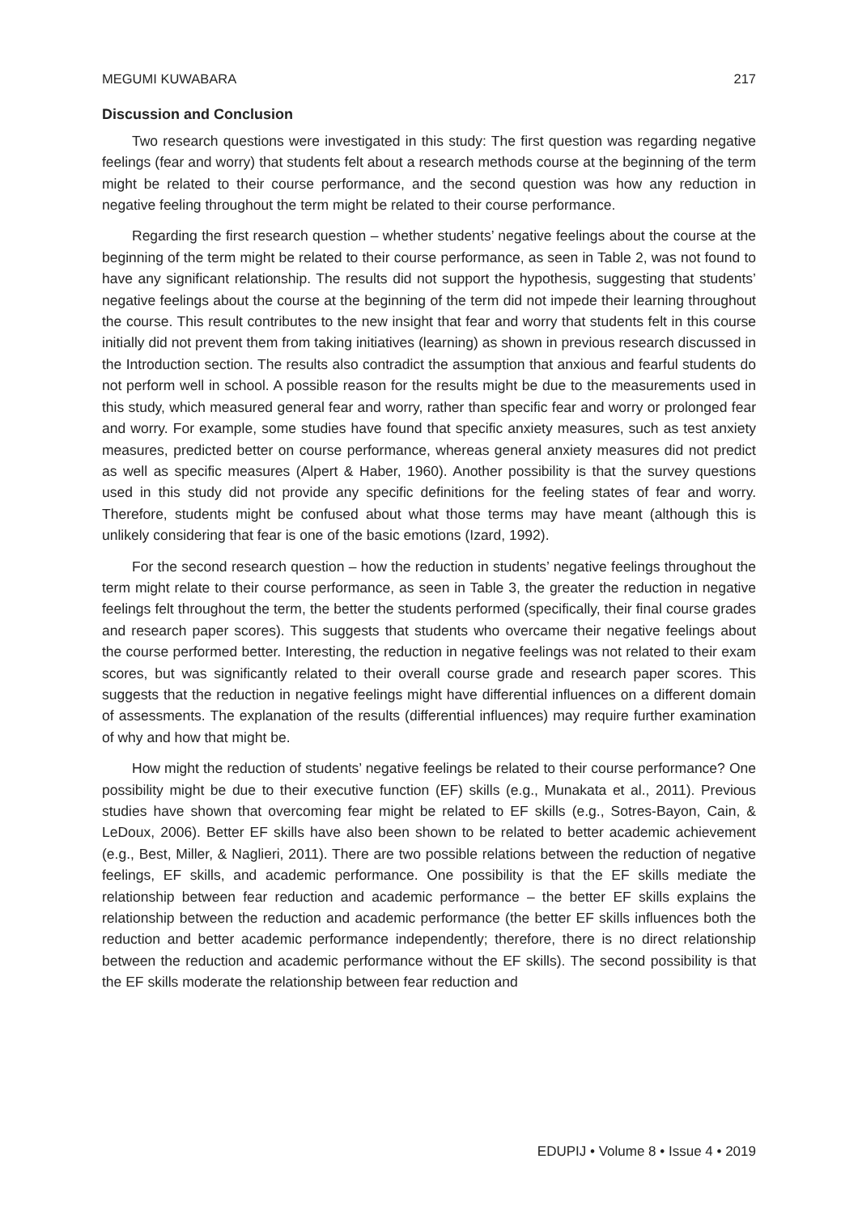MEGUMI KUWABARA 217
Discussion and Conclusion
Two research questions were investigated in this study: The first question was regarding negative feelings (fear and worry) that students felt about a research methods course at the beginning of the term might be related to their course performance, and the second question was how any reduction in negative feeling throughout the term might be related to their course performance.
Regarding the first research question – whether students’ negative feelings about the course at the beginning of the term might be related to their course performance, as seen in Table 2, was not found to have any significant relationship. The results did not support the hypothesis, suggesting that students’ negative feelings about the course at the beginning of the term did not impede their learning throughout the course. This result contributes to the new insight that fear and worry that students felt in this course initially did not prevent them from taking initiatives (learning) as shown in previous research discussed in the Introduction section. The results also contradict the assumption that anxious and fearful students do not perform well in school. A possible reason for the results might be due to the measurements used in this study, which measured general fear and worry, rather than specific fear and worry or prolonged fear and worry. For example, some studies have found that specific anxiety measures, such as test anxiety measures, predicted better on course performance, whereas general anxiety measures did not predict as well as specific measures (Alpert & Haber, 1960). Another possibility is that the survey questions used in this study did not provide any specific definitions for the feeling states of fear and worry. Therefore, students might be confused about what those terms may have meant (although this is unlikely considering that fear is one of the basic emotions (Izard, 1992).
For the second research question – how the reduction in students’ negative feelings throughout the term might relate to their course performance, as seen in Table 3, the greater the reduction in negative feelings felt throughout the term, the better the students performed (specifically, their final course grades and research paper scores). This suggests that students who overcame their negative feelings about the course performed better. Interesting, the reduction in negative feelings was not related to their exam scores, but was significantly related to their overall course grade and research paper scores. This suggests that the reduction in negative feelings might have differential influences on a different domain of assessments. The explanation of the results (differential influences) may require further examination of why and how that might be.
How might the reduction of students’ negative feelings be related to their course performance? One possibility might be due to their executive function (EF) skills (e.g., Munakata et al., 2011). Previous studies have shown that overcoming fear might be related to EF skills (e.g., Sotres-Bayon, Cain, & LeDoux, 2006). Better EF skills have also been shown to be related to better academic achievement (e.g., Best, Miller, & Naglieri, 2011). There are two possible relations between the reduction of negative feelings, EF skills, and academic performance. One possibility is that the EF skills mediate the relationship between fear reduction and academic performance – the better EF skills explains the relationship between the reduction and academic performance (the better EF skills influences both the reduction and better academic performance independently; therefore, there is no direct relationship between the reduction and academic performance without the EF skills). The second possibility is that the EF skills moderate the relationship between fear reduction and
EDUPIJ • Volume 8 • Issue 4 • 2019